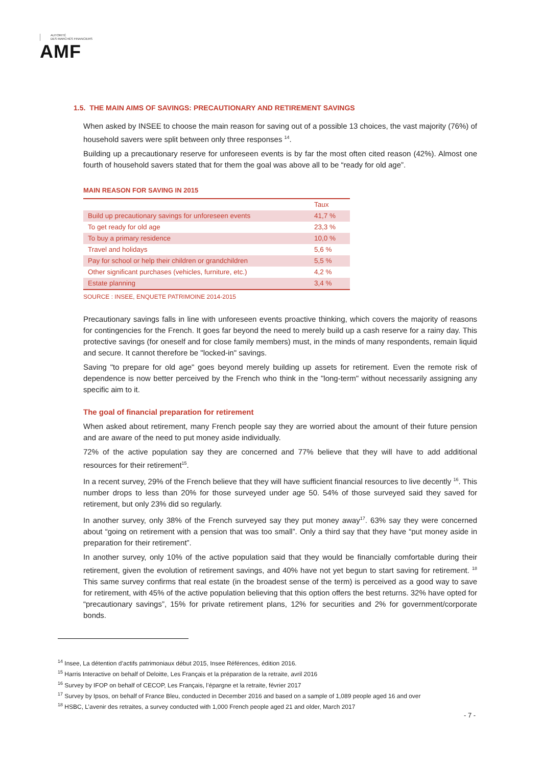AUTORITÉ
DES MARCHÉS FINANCIERS
AMF
1.5. THE MAIN AIMS OF SAVINGS: PRECAUTIONARY AND RETIREMENT SAVINGS
When asked by INSEE to choose the main reason for saving out of a possible 13 choices, the vast majority (76%) of household savers were split between only three responses <sup>14</sup>.
Building up a precautionary reserve for unforeseen events is by far the most often cited reason (42%). Almost one fourth of household savers stated that for them the goal was above all to be “ready for old age”.
MAIN REASON FOR SAVING IN 2015
| | Taux |
| --- | --- |
| Build up precautionary savings for unforeseen events | 41,7 % |
| To get ready for old age | 23,3 % |
| To buy a primary residence | 10,0 % |
| Travel and holidays | 5,6 % |
| Pay for school or help their children or grandchildren | 5,5 % |
| Other significant purchases (vehicles, furniture, etc.) | 4,2 % |
| Estate planning | 3,4 % |
SOURCE : INSEE, ENQUETE PATRIMOINE 2014-2015
Precautionary savings falls in line with unforeseen events proactive thinking, which covers the majority of reasons for contingencies for the French. It goes far beyond the need to merely build up a cash reserve for a rainy day. This protective savings (for oneself and for close family members) must, in the minds of many respondents, remain liquid and secure. It cannot therefore be "locked-in" savings.
Saving "to prepare for old age" goes beyond merely building up assets for retirement. Even the remote risk of dependence is now better perceived by the French who think in the "long-term" without necessarily assigning any specific aim to it.
The goal of financial preparation for retirement
When asked about retirement, many French people say they are worried about the amount of their future pension and are aware of the need to put money aside individually.
72% of the active population say they are concerned and 77% believe that they will have to add additional resources for their retirement<sup>15</sup>.
In a recent survey, 29% of the French believe that they will have sufficient financial resources to live decently <sup>16</sup>. This number drops to less than 20% for those surveyed under age 50. 54% of those surveyed said they saved for retirement, but only 23% did so regularly.
In another survey, only 38% of the French surveyed say they put money away<sup>17</sup>. 63% say they were concerned about “going on retirement with a pension that was too small”. Only a third say that they have “put money aside in preparation for their retirement”.
In another survey, only 10% of the active population said that they would be financially comfortable during their retirement, given the evolution of retirement savings, and 40% have not yet begun to start saving for retirement. <sup>18</sup> This same survey confirms that real estate (in the broadest sense of the term) is perceived as a good way to save for retirement, with 45% of the active population believing that this option offers the best returns. 32% have opted for “precautionary savings”, 15% for private retirement plans, 12% for securities and 2% for government/corporate bonds.
<sup>14</sup> Insee, La détention d’actifs patrimoniaux début 2015, Insee Références, édition 2016.
<sup>15</sup> Harris Interactive on behalf of Deloitte, Les Français et la préparation de la retraite, avril 2016
<sup>16</sup> Survey by IFOP on behalf of CECOP, Les Français, l’épargne et la retraite, février 2017
<sup>17</sup> Survey by Ipsos, on behalf of France Bleu, conducted in December 2016 and based on a sample of 1,089 people aged 16 and over
<sup>18</sup> HSBC, L’avenir des retraites, a survey conducted with 1,000 French people aged 21 and older, March 2017
- 7 -